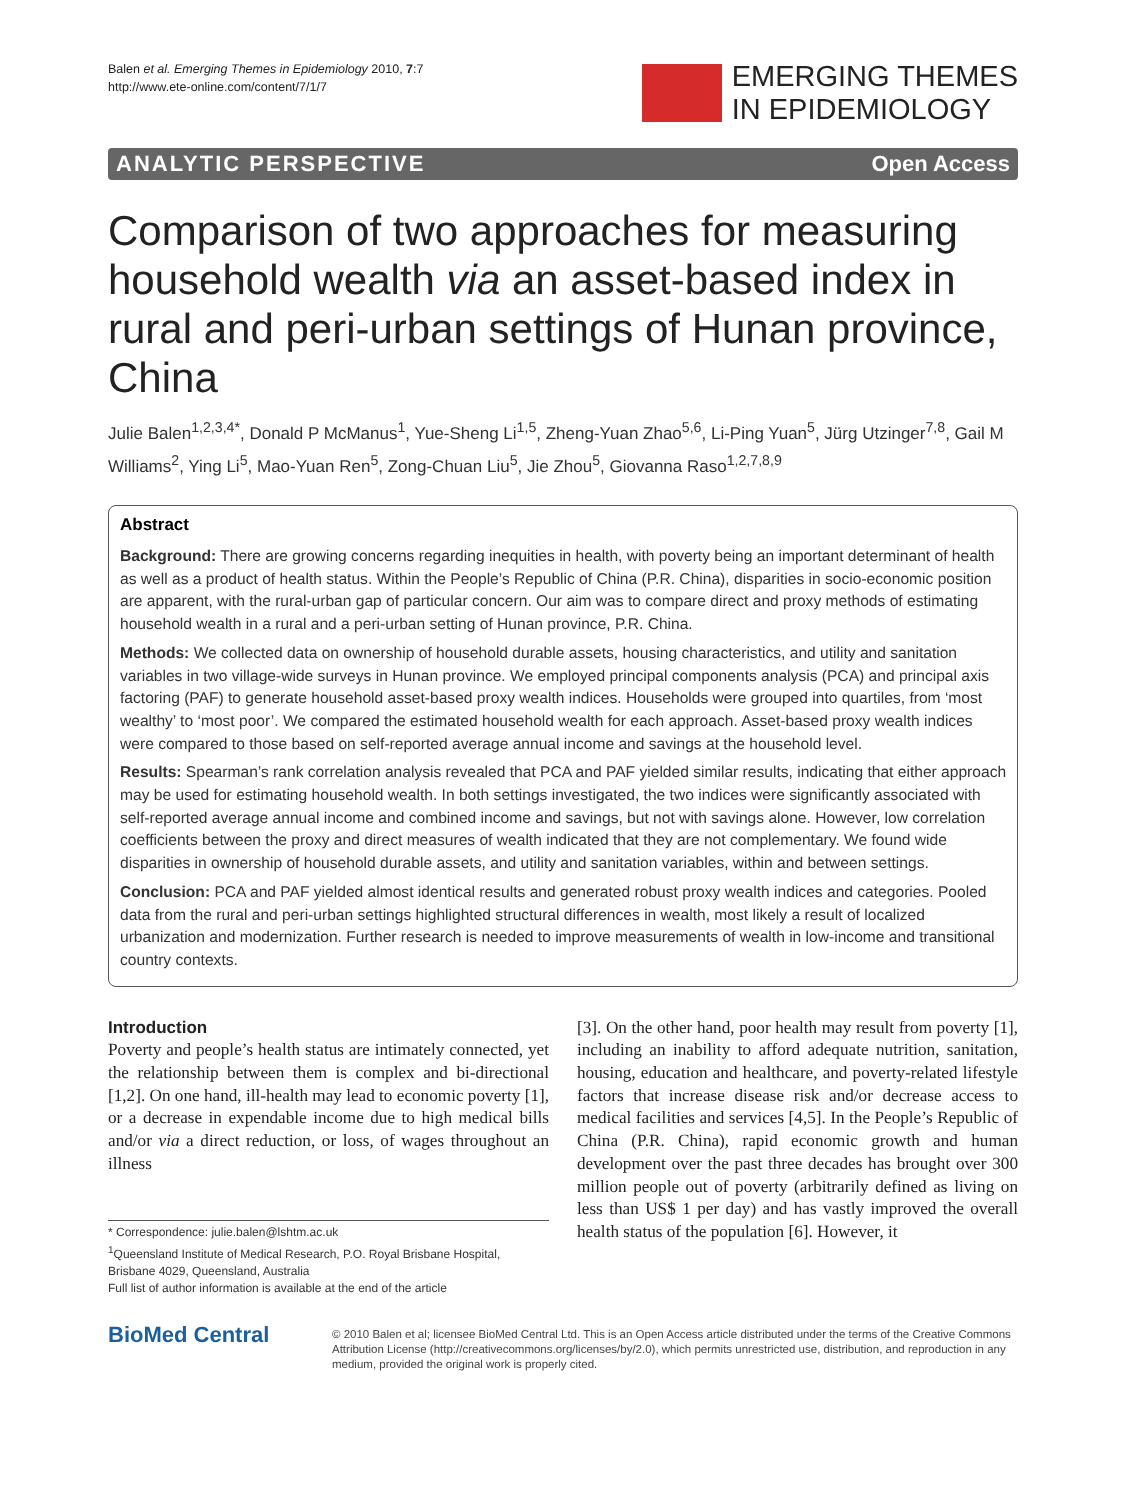Balen et al. Emerging Themes in Epidemiology 2010, 7:7
http://www.ete-online.com/content/7/1/7
EMERGING THEMES
IN EPIDEMIOLOGY
ANALYTIC PERSPECTIVE Open Access
Comparison of two approaches for measuring household wealth via an asset-based index in rural and peri-urban settings of Hunan province, China
Julie Balen<sup>1,2,3,4*</sup>, Donald P McManus<sup>1</sup>, Yue-Sheng Li<sup>1,5</sup>, Zheng-Yuan Zhao<sup>5,6</sup>, Li-Ping Yuan<sup>5</sup>, Jürg Utzinger<sup>7,8</sup>, Gail M Williams<sup>2</sup>, Ying Li<sup>5</sup>, Mao-Yuan Ren<sup>5</sup>, Zong-Chuan Liu<sup>5</sup>, Jie Zhou<sup>5</sup>, Giovanna Raso<sup>1,2,7,8,9</sup>
Abstract
Background: There are growing concerns regarding inequities in health, with poverty being an important determinant of health as well as a product of health status. Within the People’s Republic of China (P.R. China), disparities in socio-economic position are apparent, with the rural-urban gap of particular concern. Our aim was to compare direct and proxy methods of estimating household wealth in a rural and a peri-urban setting of Hunan province, P.R. China.
Methods: We collected data on ownership of household durable assets, housing characteristics, and utility and sanitation variables in two village-wide surveys in Hunan province. We employed principal components analysis (PCA) and principal axis factoring (PAF) to generate household asset-based proxy wealth indices. Households were grouped into quartiles, from ‘most wealthy’ to ‘most poor’. We compared the estimated household wealth for each approach. Asset-based proxy wealth indices were compared to those based on self-reported average annual income and savings at the household level.
Results: Spearman’s rank correlation analysis revealed that PCA and PAF yielded similar results, indicating that either approach may be used for estimating household wealth. In both settings investigated, the two indices were significantly associated with self-reported average annual income and combined income and savings, but not with savings alone. However, low correlation coefficients between the proxy and direct measures of wealth indicated that they are not complementary. We found wide disparities in ownership of household durable assets, and utility and sanitation variables, within and between settings.
Conclusion: PCA and PAF yielded almost identical results and generated robust proxy wealth indices and categories. Pooled data from the rural and peri-urban settings highlighted structural differences in wealth, most likely a result of localized urbanization and modernization. Further research is needed to improve measurements of wealth in low-income and transitional country contexts.
Introduction
Poverty and people’s health status are intimately connected, yet the relationship between them is complex and bi-directional [1,2]. On one hand, ill-health may lead to economic poverty [1], or a decrease in expendable income due to high medical bills and/or via a direct reduction, or loss, of wages throughout an illness
* Correspondence: julie.balen@lshtm.ac.uk
<sup>1</sup> Queensland Institute of Medical Research, P.O. Royal Brisbane Hospital, Brisbane 4029, Queensland, Australia
Full list of author information is available at the end of the article
[3]. On the other hand, poor health may result from poverty [1], including an inability to afford adequate nutrition, sanitation, housing, education and healthcare, and poverty-related lifestyle factors that increase disease risk and/or decrease access to medical facilities and services [4,5]. In the People’s Republic of China (P.R. China), rapid economic growth and human development over the past three decades has brought over 300 million people out of poverty (arbitrarily defined as living on less than US$ 1 per day) and has vastly improved the overall health status of the population [6]. However, it
BioMed Central
© 2010 Balen et al; licensee BioMed Central Ltd. This is an Open Access article distributed under the terms of the Creative Commons Attribution License (http://creativecommons.org/licenses/by/2.0), which permits unrestricted use, distribution, and reproduction in any medium, provided the original work is properly cited.